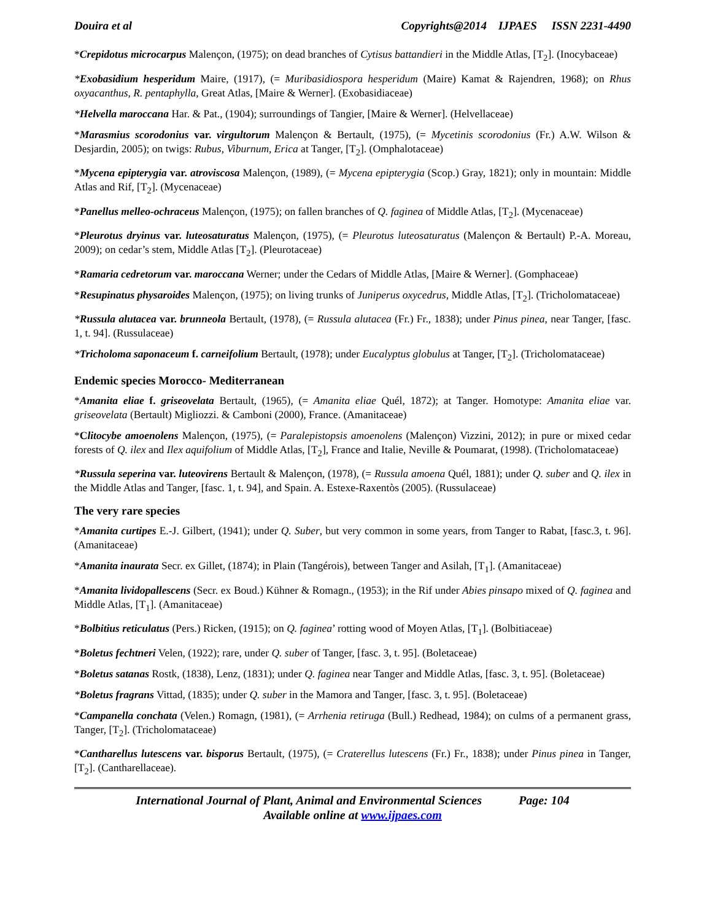Douira et al Copyrights@2014 IJPAES ISSN 2231-4490
*Crepidotus microcarpus Malençon, (1975); on dead branches of Cytisus battandieri in the Middle Atlas, [T<sub>2</sub>]. (Inocybaceae)
*Exobasidium hesperidum Maire, (1917), (= Muribasidiospora hesperidum (Maire) Kamat & Rajendren, 1968); on Rhus oxyacanthus, R. pentaphylla, Great Atlas, [Maire & Werner]. (Exobasidiaceae)
*Helvella maroccana Har. & Pat., (1904); surroundings of Tangier, [Maire & Werner]. (Helvellaceae)
*Marasmius scorodonius var. virgultorum Malençon & Bertault, (1975), (= Mycetinis scorodonius (Fr.) A.W. Wilson & Desjardin, 2005); on twigs: Rubus, Viburnum, Erica at Tanger, [T<sub>2</sub>]. (Omphalotaceae)
*Mycena epipterygia var. atroviscosa Malençon, (1989), (= Mycena epipterygia (Scop.) Gray, 1821); only in mountain: Middle Atlas and Rif, [T<sub>2</sub>]. (Mycenaceae)
*Panellus melleo-ochraceus Malençon, (1975); on fallen branches of Q. faginea of Middle Atlas, [T<sub>2</sub>]. (Mycenaceae)
*Pleurotus dryinus var. luteosaturatus Malençon, (1975), (= Pleurotus luteosaturatus (Malençon & Bertault) P.-A. Moreau, 2009); on cedar’s stem, Middle Atlas [T<sub>2</sub>]. (Pleurotaceae)
*Ramaria cedretorum var. maroccana Werner; under the Cedars of Middle Atlas, [Maire & Werner]. (Gomphaceae)
*Resupinatus physaroides Malençon, (1975); on living trunks of Juniperus oxycedrus, Middle Atlas, [T<sub>2</sub>]. (Tricholomataceae)
*Russula alutacea var. brunneola Bertault, (1978), (= Russula alutacea (Fr.) Fr., 1838); under Pinus pinea, near Tanger, [fasc. 1, t. 94]. (Russulaceae)
*Tricholoma saponaceum f. carneifolium Bertault, (1978); under Eucalyptus globulus at Tanger, [T<sub>2</sub>]. (Tricholomataceae)
Endemic species Morocco- Mediterranean
*Amanita eliae f. griseovelata Bertault, (1965), (= Amanita eliae Quél, 1872); at Tanger. Homotype: Amanita eliae var. griseovelata (Bertault) Migliozzi. & Camboni (2000), France. (Amanitaceae)
*Clitocybe amoenolens Malençon, (1975), (= Paralepistopsis amoenolens (Malençon) Vizzini, 2012); in pure or mixed cedar forests of Q. ilex and Ilex aquifolium of Middle Atlas, [T<sub>2</sub>], France and Italie, Neville & Poumarat, (1998). (Tricholomataceae)
*Russula seperina var. luteovirens Bertault & Malençon, (1978), (= Russula amoena Quél, 1881); under Q. suber and Q. ilex in the Middle Atlas and Tanger, [fasc. 1, t. 94], and Spain. A. Estexe-Raxentòs (2005). (Russulaceae)
The very rare species
*Amanita curtipes E.-J. Gilbert, (1941); under Q. Suber, but very common in some years, from Tanger to Rabat, [fasc.3, t. 96]. (Amanitaceae)
*Amanita inaurata Secr. ex Gillet, (1874); in Plain (Tangérois), between Tanger and Asilah, [T<sub>1</sub>]. (Amanitaceae)
*Amanita lividopallescens (Secr. ex Boud.) Kühner & Romagn., (1953); in the Rif under Abies pinsapo mixed of Q. faginea and Middle Atlas, [T<sub>1</sub>]. (Amanitaceae)
*Bolbitius reticulatus (Pers.) Ricken, (1915); on Q. faginea’ rotting wood of Moyen Atlas, [T<sub>1</sub>]. (Bolbitiaceae)
*Boletus fechtneri Velen, (1922); rare, under Q. suber of Tanger, [fasc. 3, t. 95]. (Boletaceae)
*Boletus satanas Rostk, (1838), Lenz, (1831); under Q. faginea near Tanger and Middle Atlas, [fasc. 3, t. 95]. (Boletaceae)
*Boletus fragrans Vittad, (1835); under Q. suber in the Mamora and Tanger, [fasc. 3, t. 95]. (Boletaceae)
*Campanella conchata (Velen.) Romagn, (1981), (= Arrhenia retiruga (Bull.) Redhead, 1984); on culms of a permanent grass, Tanger, [T<sub>2</sub>]. (Tricholomataceae)
*Cantharellus lutescens var. bisporus Bertault, (1975), (= Craterellus lutescens (Fr.) Fr., 1838); under Pinus pinea in Tanger, [T<sub>2</sub>]. (Cantharellaceae).
International Journal of Plant, Animal and Environmental Sciences Page: 104
Available online at www.ijpaes.com